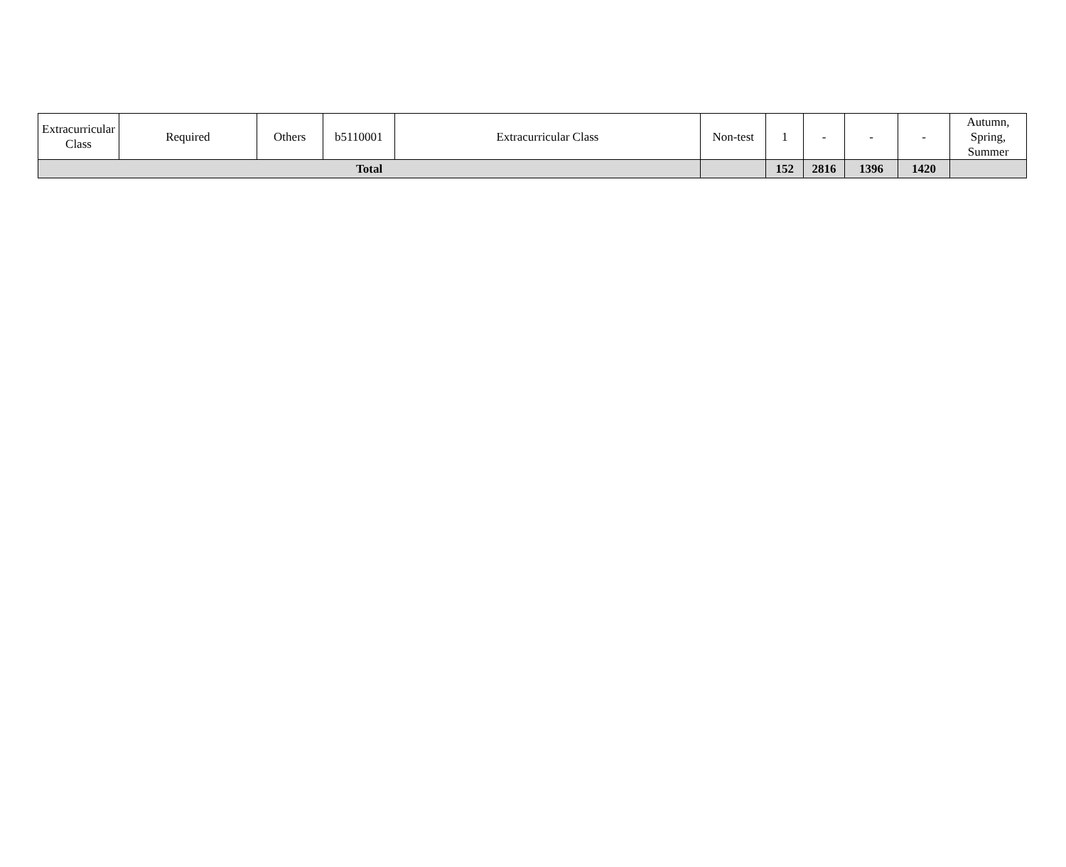| Extracurricular Class | Required | Others | b5110001 | Extracurricular Class | Non-test | 1 | - | - | - | Autumn, Spring, Summer |
| Total | | | | | | 152 | 2816 | 1396 | 1420 | |